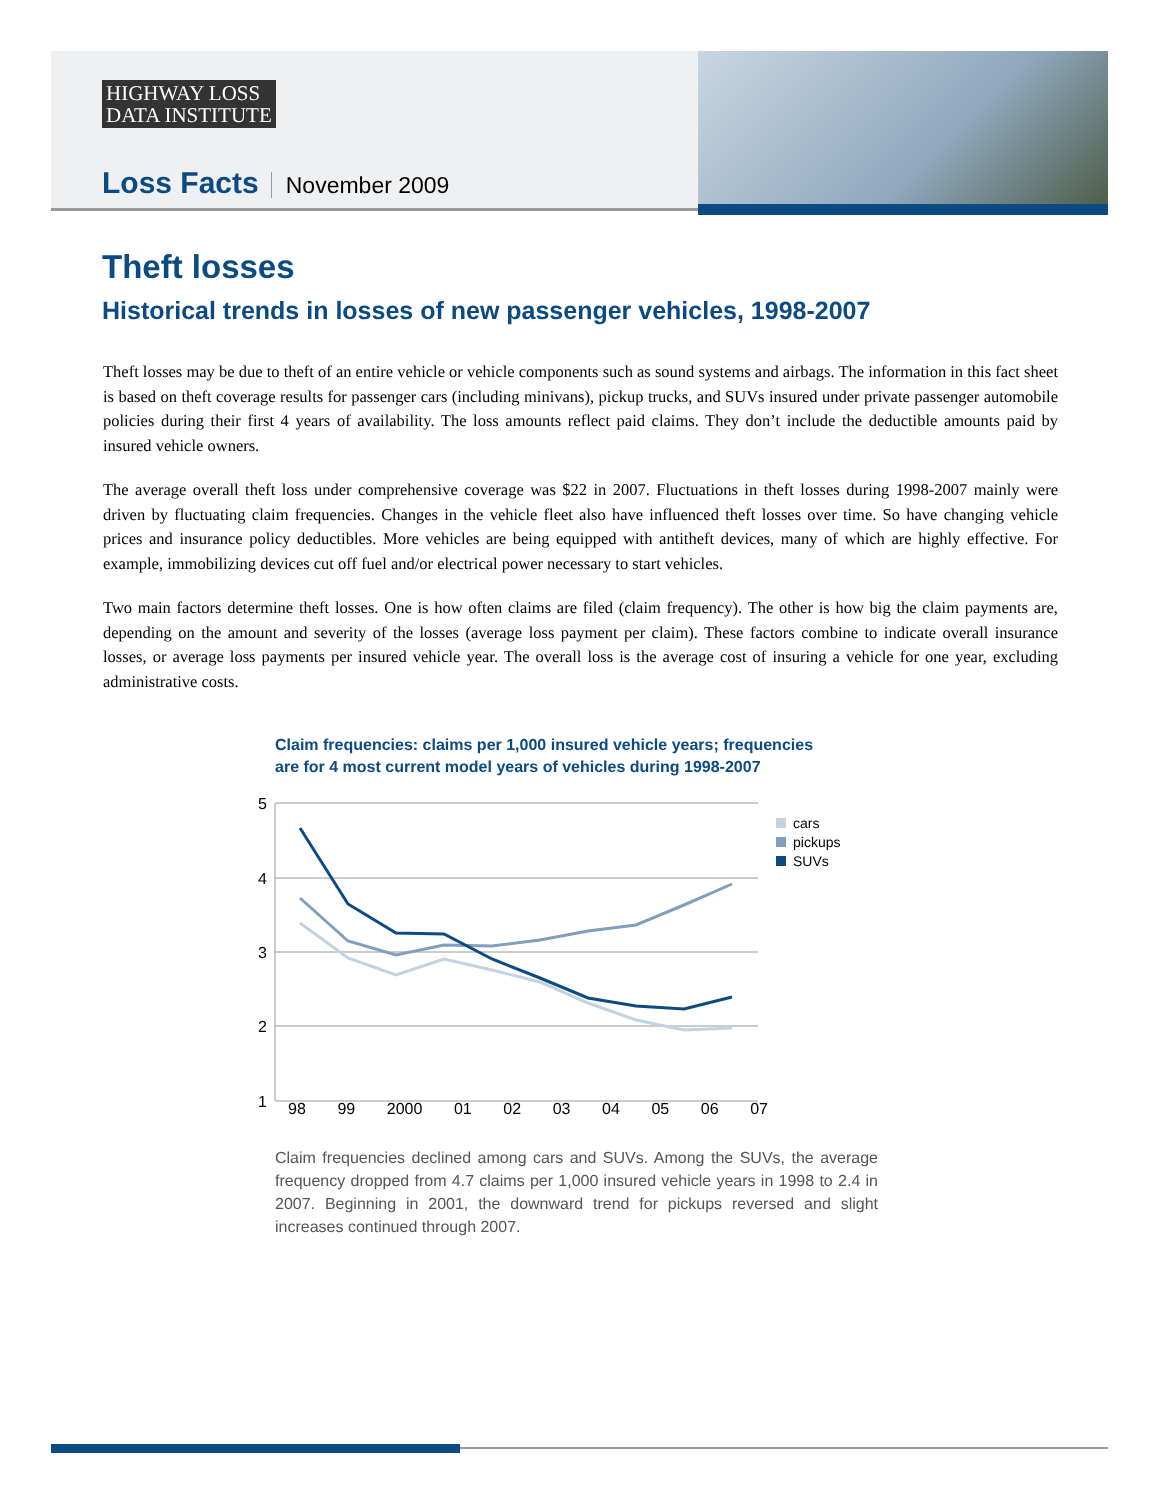HIGHWAY LOSS
DATA INSTITUTE
Loss Facts November 2009
Theft losses
Historical trends in losses of new passenger vehicles, 1998-2007
Theft losses may be due to theft of an entire vehicle or vehicle components such as sound systems and airbags. The information in this fact sheet is based on theft coverage results for passenger cars (including minivans), pickup trucks, and SUVs insured under private passenger automobile policies during their first 4 years of availability. The loss amounts reflect paid claims. They don’t include the deductible amounts paid by insured vehicle owners.
The average overall theft loss under comprehensive coverage was $22 in 2007. Fluctuations in theft losses during 1998-2007 mainly were driven by fluctuating claim frequencies. Changes in the vehicle fleet also have influenced theft losses over time. So have changing vehicle prices and insurance policy deductibles. More vehicles are being equipped with antitheft devices, many of which are highly effective. For example, immobilizing devices cut off fuel and/or electrical power necessary to start vehicles.
Two main factors determine theft losses. One is how often claims are filed (claim frequency). The other is how big the claim payments are, depending on the amount and severity of the losses (average loss payment per claim). These factors combine to indicate overall insurance losses, or average loss payments per insured vehicle year. The overall loss is the average cost of insuring a vehicle for one year, excluding administrative costs.
Claim frequencies: claims per 1,000 insured vehicle years; frequencies
are for 4 most current model years of vehicles during 1998-2007
5
4
3
2
1
cars
pickups
SUVs
98 99 2000 01 02 03 04 05 06 07
Claim frequencies declined among cars and SUVs. Among the SUVs, the average frequency dropped from 4.7 claims per 1,000 insured vehicle years in 1998 to 2.4 in 2007. Beginning in 2001, the downward trend for pickups reversed and slight increases continued through 2007.